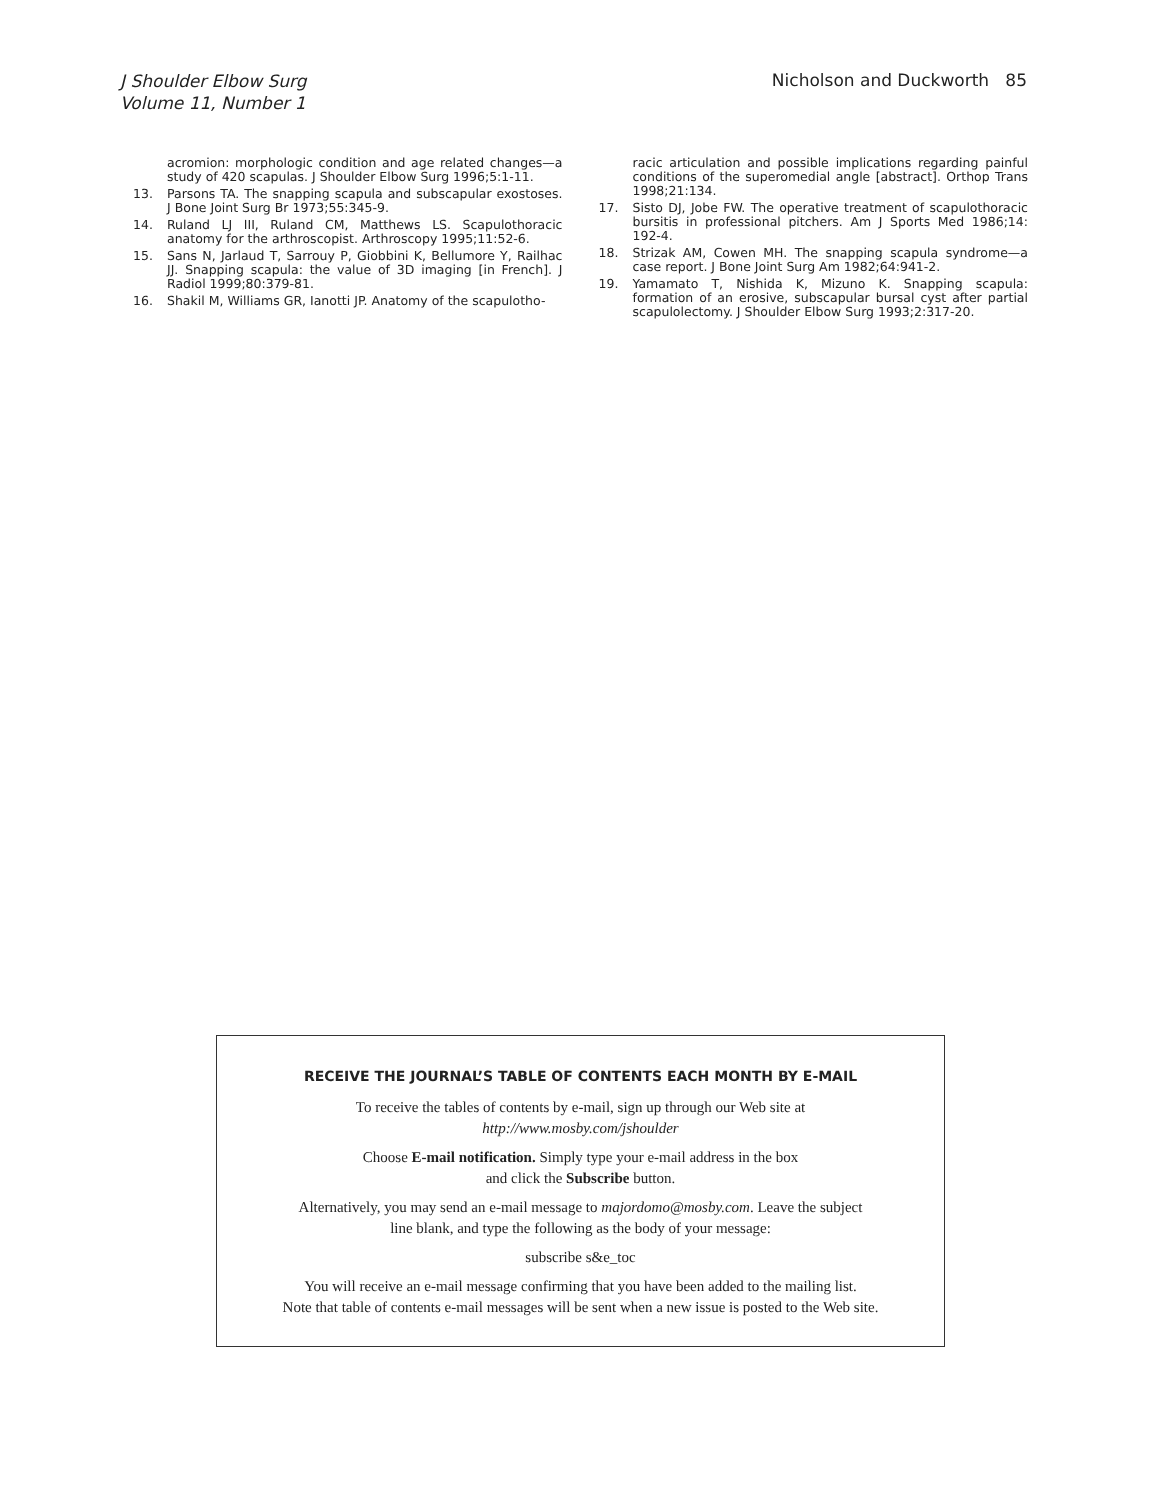J Shoulder Elbow Surg
Volume 11, Number 1
Nicholson and Duckworth 85
acromion: morphologic condition and age related changes—a study of 420 scapulas. J Shoulder Elbow Surg 1996;5:1-11.
13. Parsons TA. The snapping scapula and subscapular exostoses. J Bone Joint Surg Br 1973;55:345-9.
14. Ruland LJ III, Ruland CM, Matthews LS. Scapulothoracic anatomy for the arthroscopist. Arthroscopy 1995;11:52-6.
15. Sans N, Jarlaud T, Sarrouy P, Giobbini K, Bellumore Y, Railhac JJ. Snapping scapula: the value of 3D imaging [in French]. J Radiol 1999;80:379-81.
16. Shakil M, Williams GR, Ianotti JP. Anatomy of the scapulotho-
racic articulation and possible implications regarding painful conditions of the superomedial angle [abstract]. Orthop Trans 1998;21:134.
17. Sisto DJ, Jobe FW. The operative treatment of scapulothoracic bursitis in professional pitchers. Am J Sports Med 1986;14: 192-4.
18. Strizak AM, Cowen MH. The snapping scapula syndrome—a case report. J Bone Joint Surg Am 1982;64:941-2.
19. Yamamato T, Nishida K, Mizuno K. Snapping scapula: formation of an erosive, subscapular bursal cyst after partial scapulolectomy. J Shoulder Elbow Surg 1993;2:317-20.
RECEIVE THE JOURNAL’S TABLE OF CONTENTS EACH MONTH BY E-MAIL
To receive the tables of contents by e-mail, sign up through our Web site at
http://www.mosby.com/jshoulder
Choose E-mail notification. Simply type your e-mail address in the box
and click the Subscribe button.
Alternatively, you may send an e-mail message to majordomo@mosby.com. Leave the subject
line blank, and type the following as the body of your message:
subscribe s&e_toc
You will receive an e-mail message confirming that you have been added to the mailing list.
Note that table of contents e-mail messages will be sent when a new issue is posted to the Web site.